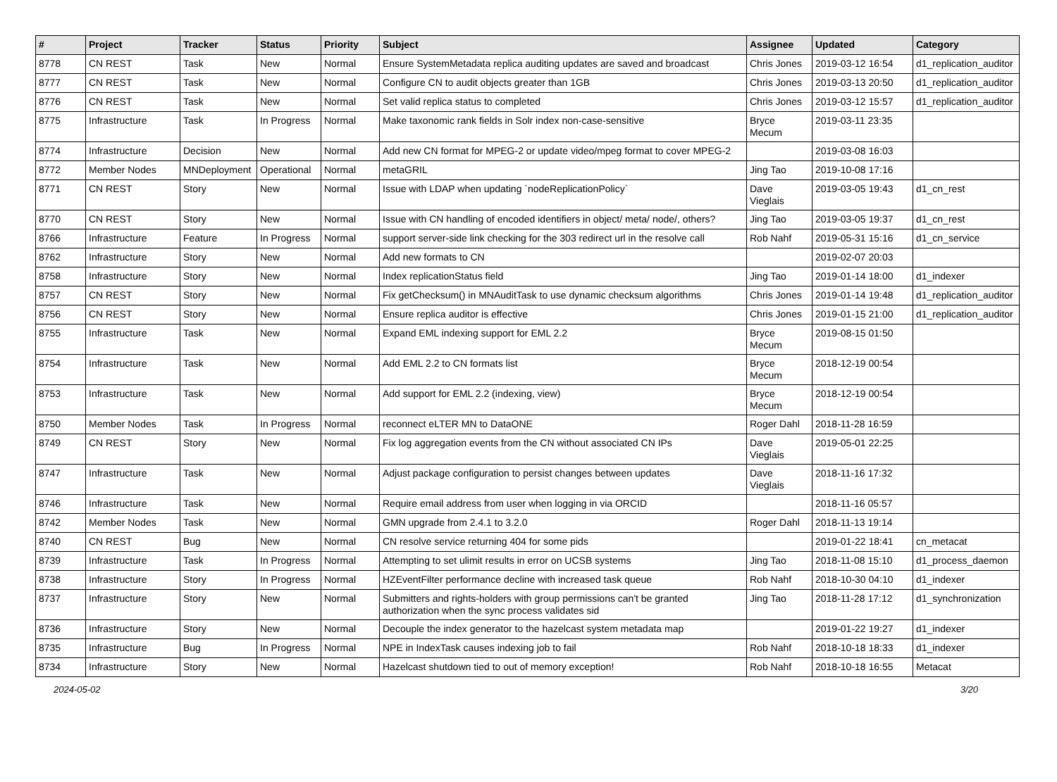| # | Project | Tracker | Status | Priority | Subject | Assignee | Updated | Category |
| --- | --- | --- | --- | --- | --- | --- | --- | --- |
| 8778 | CN REST | Task | New | Normal | Ensure SystemMetadata replica auditing updates are saved and broadcast | Chris Jones | 2019-03-12 16:54 | d1_replication_auditor |
| 8777 | CN REST | Task | New | Normal | Configure CN to audit objects greater than 1GB | Chris Jones | 2019-03-13 20:50 | d1_replication_auditor |
| 8776 | CN REST | Task | New | Normal | Set valid replica status to completed | Chris Jones | 2019-03-12 15:57 | d1_replication_auditor |
| 8775 | Infrastructure | Task | In Progress | Normal | Make taxonomic rank fields in Solr index non-case-sensitive | Bryce Mecum | 2019-03-11 23:35 | |
| 8774 | Infrastructure | Decision | New | Normal | Add new CN format for MPEG-2 or update video/mpeg format to cover MPEG-2 | | 2019-03-08 16:03 | |
| 8772 | Member Nodes | MNDeployment | Operational | Normal | metaGRIL | Jing Tao | 2019-10-08 17:16 | |
| 8771 | CN REST | Story | New | Normal | Issue with LDAP when updating `nodeReplicationPolicy` | Dave Vieglais | 2019-03-05 19:43 | d1_cn_rest |
| 8770 | CN REST | Story | New | Normal | Issue with CN handling of encoded identifiers in object/ meta/ node/, others? | Jing Tao | 2019-03-05 19:37 | d1_cn_rest |
| 8766 | Infrastructure | Feature | In Progress | Normal | support server-side link checking for the 303 redirect url in the resolve call | Rob Nahf | 2019-05-31 15:16 | d1_cn_service |
| 8762 | Infrastructure | Story | New | Normal | Add new formats to CN | | 2019-02-07 20:03 | |
| 8758 | Infrastructure | Story | New | Normal | Index replicationStatus field | Jing Tao | 2019-01-14 18:00 | d1_indexer |
| 8757 | CN REST | Story | New | Normal | Fix getChecksum() in MNAuditTask to use dynamic checksum algorithms | Chris Jones | 2019-01-14 19:48 | d1_replication_auditor |
| 8756 | CN REST | Story | New | Normal | Ensure replica auditor is effective | Chris Jones | 2019-01-15 21:00 | d1_replication_auditor |
| 8755 | Infrastructure | Task | New | Normal | Expand EML indexing support for EML 2.2 | Bryce Mecum | 2019-08-15 01:50 | |
| 8754 | Infrastructure | Task | New | Normal | Add EML 2.2 to CN formats list | Bryce Mecum | 2018-12-19 00:54 | |
| 8753 | Infrastructure | Task | New | Normal | Add support for EML 2.2 (indexing, view) | Bryce Mecum | 2018-12-19 00:54 | |
| 8750 | Member Nodes | Task | In Progress | Normal | reconnect eLTER MN to DataONE | Roger Dahl | 2018-11-28 16:59 | |
| 8749 | CN REST | Story | New | Normal | Fix log aggregation events from the CN without associated CN IPs | Dave Vieglais | 2019-05-01 22:25 | |
| 8747 | Infrastructure | Task | New | Normal | Adjust package configuration to persist changes between updates | Dave Vieglais | 2018-11-16 17:32 | |
| 8746 | Infrastructure | Task | New | Normal | Require email address from user when logging in via ORCID | | 2018-11-16 05:57 | |
| 8742 | Member Nodes | Task | New | Normal | GMN upgrade from 2.4.1 to 3.2.0 | Roger Dahl | 2018-11-13 19:14 | |
| 8740 | CN REST | Bug | New | Normal | CN resolve service returning 404 for some pids | | 2019-01-22 18:41 | cn_metacat |
| 8739 | Infrastructure | Task | In Progress | Normal | Attempting to set ulimit results in error on UCSB systems | Jing Tao | 2018-11-08 15:10 | d1_process_daemon |
| 8738 | Infrastructure | Story | In Progress | Normal | HZEventFilter performance decline with increased task queue | Rob Nahf | 2018-10-30 04:10 | d1_indexer |
| 8737 | Infrastructure | Story | New | Normal | Submitters and rights-holders with group permissions can't be granted authorization when the sync process validates sid | Jing Tao | 2018-11-28 17:12 | d1_synchronization |
| 8736 | Infrastructure | Story | New | Normal | Decouple the index generator to the hazelcast system metadata map | | 2019-01-22 19:27 | d1_indexer |
| 8735 | Infrastructure | Bug | In Progress | Normal | NPE in IndexTask causes indexing job to fail | Rob Nahf | 2018-10-18 18:33 | d1_indexer |
| 8734 | Infrastructure | Story | New | Normal | Hazelcast shutdown tied to out of memory exception! | Rob Nahf | 2018-10-18 16:55 | Metacat |
2024-05-02 3/20